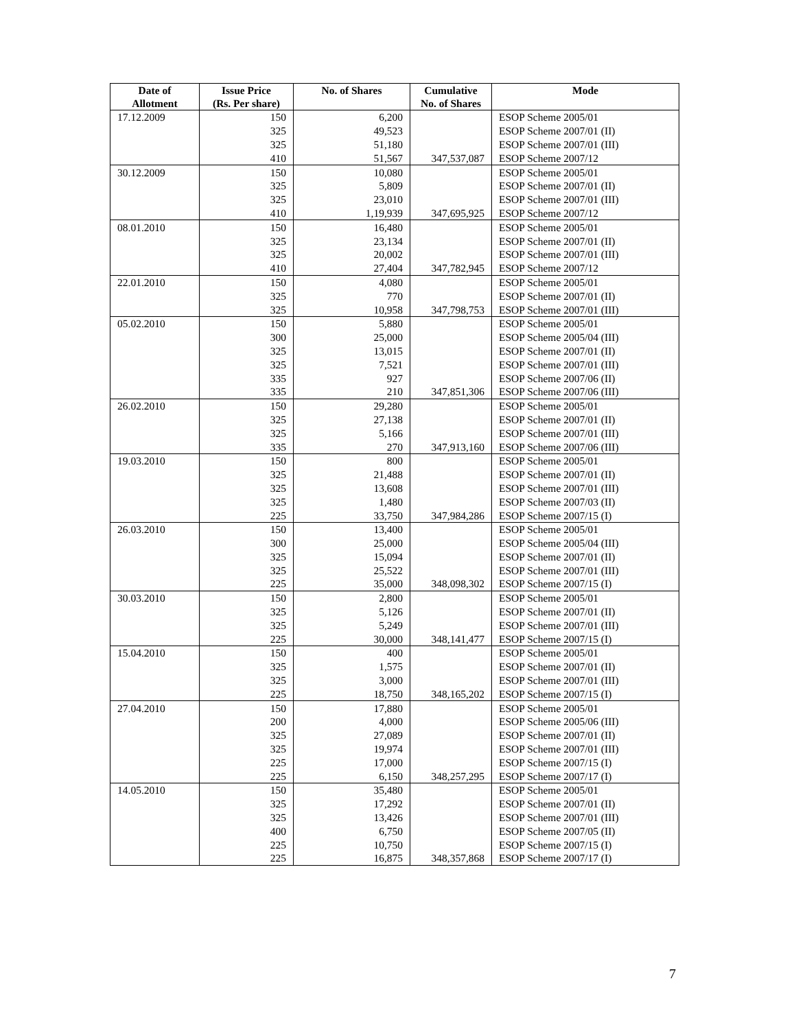| Date of Allotment | Issue Price (Rs. Per share) | No. of Shares | Cumulative No. of Shares | Mode |
| --- | --- | --- | --- | --- |
| 17.12.2009 | 150 | 6,200 | | ESOP Scheme 2005/01 |
| | 325 | 49,523 | | ESOP Scheme 2007/01 (II) |
| | 325 | 51,180 | | ESOP Scheme 2007/01 (III) |
| | 410 | 51,567 | 347,537,087 | ESOP Scheme 2007/12 |
| 30.12.2009 | 150 | 10,080 | | ESOP Scheme 2005/01 |
| | 325 | 5,809 | | ESOP Scheme 2007/01 (II) |
| | 325 | 23,010 | | ESOP Scheme 2007/01 (III) |
| | 410 | 1,19,939 | 347,695,925 | ESOP Scheme 2007/12 |
| 08.01.2010 | 150 | 16,480 | | ESOP Scheme 2005/01 |
| | 325 | 23,134 | | ESOP Scheme 2007/01 (II) |
| | 325 | 20,002 | | ESOP Scheme 2007/01 (III) |
| | 410 | 27,404 | 347,782,945 | ESOP Scheme 2007/12 |
| 22.01.2010 | 150 | 4,080 | | ESOP Scheme 2005/01 |
| | 325 | 770 | | ESOP Scheme 2007/01 (II) |
| | 325 | 10,958 | 347,798,753 | ESOP Scheme 2007/01 (III) |
| 05.02.2010 | 150 | 5,880 | | ESOP Scheme 2005/01 |
| | 300 | 25,000 | | ESOP Scheme 2005/04 (III) |
| | 325 | 13,015 | | ESOP Scheme 2007/01 (II) |
| | 325 | 7,521 | | ESOP Scheme 2007/01 (III) |
| | 335 | 927 | | ESOP Scheme 2007/06 (II) |
| | 335 | 210 | 347,851,306 | ESOP Scheme 2007/06 (III) |
| 26.02.2010 | 150 | 29,280 | | ESOP Scheme 2005/01 |
| | 325 | 27,138 | | ESOP Scheme 2007/01 (II) |
| | 325 | 5,166 | | ESOP Scheme 2007/01 (III) |
| | 335 | 270 | 347,913,160 | ESOP Scheme 2007/06 (III) |
| 19.03.2010 | 150 | 800 | | ESOP Scheme 2005/01 |
| | 325 | 21,488 | | ESOP Scheme 2007/01 (II) |
| | 325 | 13,608 | | ESOP Scheme 2007/01 (III) |
| | 325 | 1,480 | | ESOP Scheme 2007/03 (II) |
| | 225 | 33,750 | 347,984,286 | ESOP Scheme 2007/15 (I) |
| 26.03.2010 | 150 | 13,400 | | ESOP Scheme 2005/01 |
| | 300 | 25,000 | | ESOP Scheme 2005/04 (III) |
| | 325 | 15,094 | | ESOP Scheme 2007/01 (II) |
| | 325 | 25,522 | | ESOP Scheme 2007/01 (III) |
| | 225 | 35,000 | 348,098,302 | ESOP Scheme 2007/15 (I) |
| 30.03.2010 | 150 | 2,800 | | ESOP Scheme 2005/01 |
| | 325 | 5,126 | | ESOP Scheme 2007/01 (II) |
| | 325 | 5,249 | | ESOP Scheme 2007/01 (III) |
| | 225 | 30,000 | 348,141,477 | ESOP Scheme 2007/15 (I) |
| 15.04.2010 | 150 | 400 | | ESOP Scheme 2005/01 |
| | 325 | 1,575 | | ESOP Scheme 2007/01 (II) |
| | 325 | 3,000 | | ESOP Scheme 2007/01 (III) |
| | 225 | 18,750 | 348,165,202 | ESOP Scheme 2007/15 (I) |
| 27.04.2010 | 150 | 17,880 | | ESOP Scheme 2005/01 |
| | 200 | 4,000 | | ESOP Scheme 2005/06 (III) |
| | 325 | 27,089 | | ESOP Scheme 2007/01 (II) |
| | 325 | 19,974 | | ESOP Scheme 2007/01 (III) |
| | 225 | 17,000 | | ESOP Scheme 2007/15 (I) |
| | 225 | 6,150 | 348,257,295 | ESOP Scheme 2007/17 (I) |
| 14.05.2010 | 150 | 35,480 | | ESOP Scheme 2005/01 |
| | 325 | 17,292 | | ESOP Scheme 2007/01 (II) |
| | 325 | 13,426 | | ESOP Scheme 2007/01 (III) |
| | 400 | 6,750 | | ESOP Scheme 2007/05 (II) |
| | 225 | 10,750 | | ESOP Scheme 2007/15 (I) |
| | 225 | 16,875 | 348,357,868 | ESOP Scheme 2007/17 (I) |
7